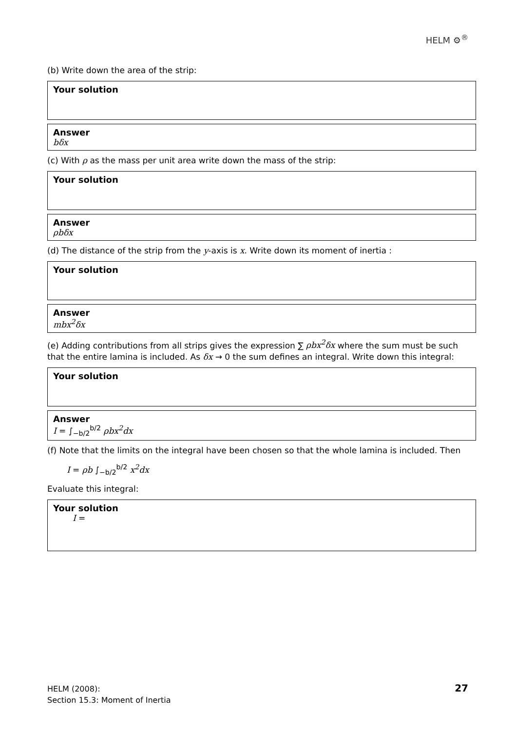HELM ⚙<sup>®</sup>
(b) Write down the area of the strip:
Your solution
Answer
bδx
(c) With ρ as the mass per unit area write down the mass of the strip:
Your solution
Answer
ρbδx
(d) The distance of the strip from the y-axis is x. Write down its moment of inertia :
Your solution
Answer
mbx<sup>2</sup>δx
(e) Adding contributions from all strips gives the expression ∑ ρbx<sup>2</sup>δx where the sum must be such that the entire lamina is included. As δx → 0 the sum defines an integral. Write down this integral:
Your solution
Answer
I = ∫<sub>−b/2</sub><sup>b/2</sup> ρbx<sup>2</sup>dx
(f) Note that the limits on the integral have been chosen so that the whole lamina is included. Then
I = ρb ∫<sub>−b/2</sub><sup>b/2</sup> x<sup>2</sup>dx
Evaluate this integral:
Your solution
I =
HELM (2008):
Section 15.3: Moment of Inertia
27